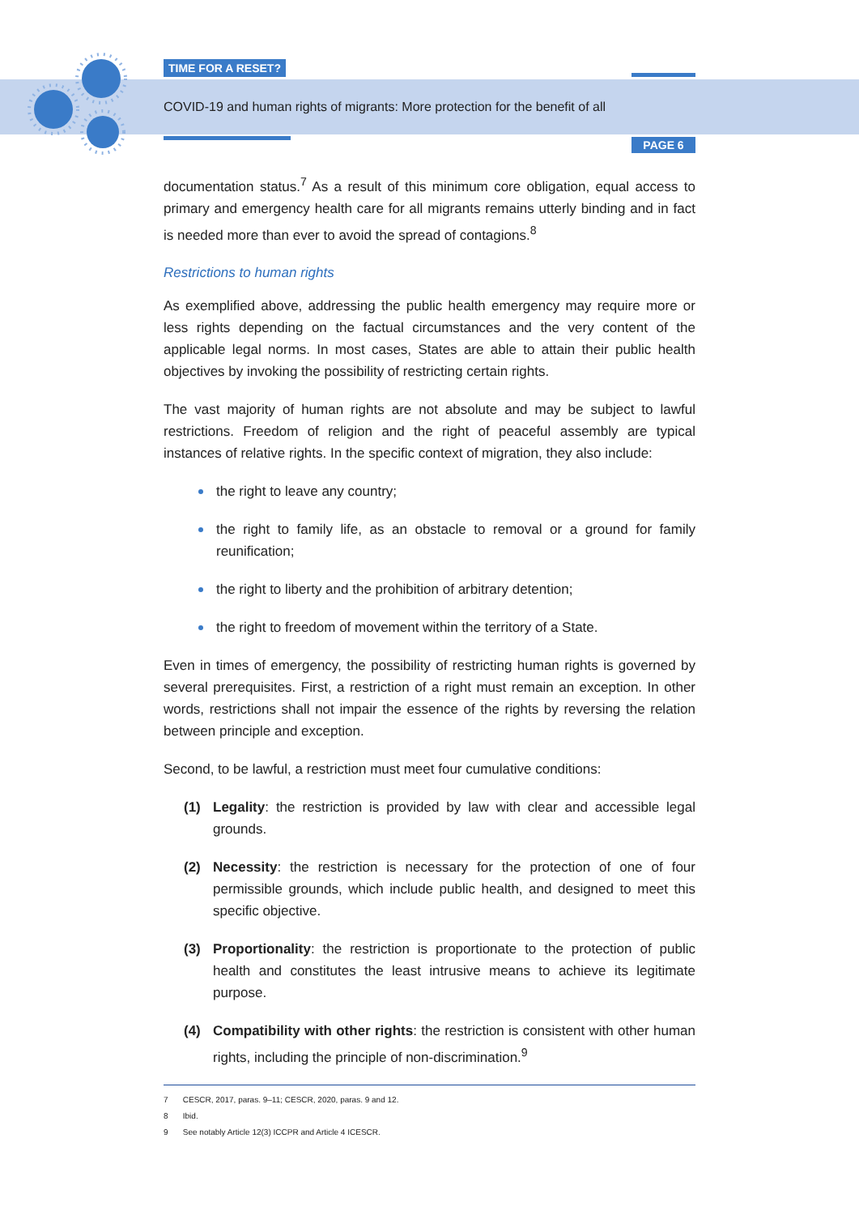TIME FOR A RESET?
COVID-19 and human rights of migrants: More protection for the benefit of all
PAGE 6
documentation status.<sup>7</sup> As a result of this minimum core obligation, equal access to primary and emergency health care for all migrants remains utterly binding and in fact is needed more than ever to avoid the spread of contagions.<sup>8</sup>
Restrictions to human rights
As exemplified above, addressing the public health emergency may require more or less rights depending on the factual circumstances and the very content of the applicable legal norms. In most cases, States are able to attain their public health objectives by invoking the possibility of restricting certain rights.
The vast majority of human rights are not absolute and may be subject to lawful restrictions. Freedom of religion and the right of peaceful assembly are typical instances of relative rights. In the specific context of migration, they also include:
the right to leave any country;
the right to family life, as an obstacle to removal or a ground for family reunification;
the right to liberty and the prohibition of arbitrary detention;
the right to freedom of movement within the territory of a State.
Even in times of emergency, the possibility of restricting human rights is governed by several prerequisites. First, a restriction of a right must remain an exception. In other words, restrictions shall not impair the essence of the rights by reversing the relation between principle and exception.
Second, to be lawful, a restriction must meet four cumulative conditions:
(1) Legality: the restriction is provided by law with clear and accessible legal grounds.
(2) Necessity: the restriction is necessary for the protection of one of four permissible grounds, which include public health, and designed to meet this specific objective.
(3) Proportionality: the restriction is proportionate to the protection of public health and constitutes the least intrusive means to achieve its legitimate purpose.
(4) Compatibility with other rights: the restriction is consistent with other human rights, including the principle of non-discrimination.<sup>9</sup>
7 CESCR, 2017, paras. 9–11; CESCR, 2020, paras. 9 and 12.
8 Ibid.
9 See notably Article 12(3) ICCPR and Article 4 ICESCR.